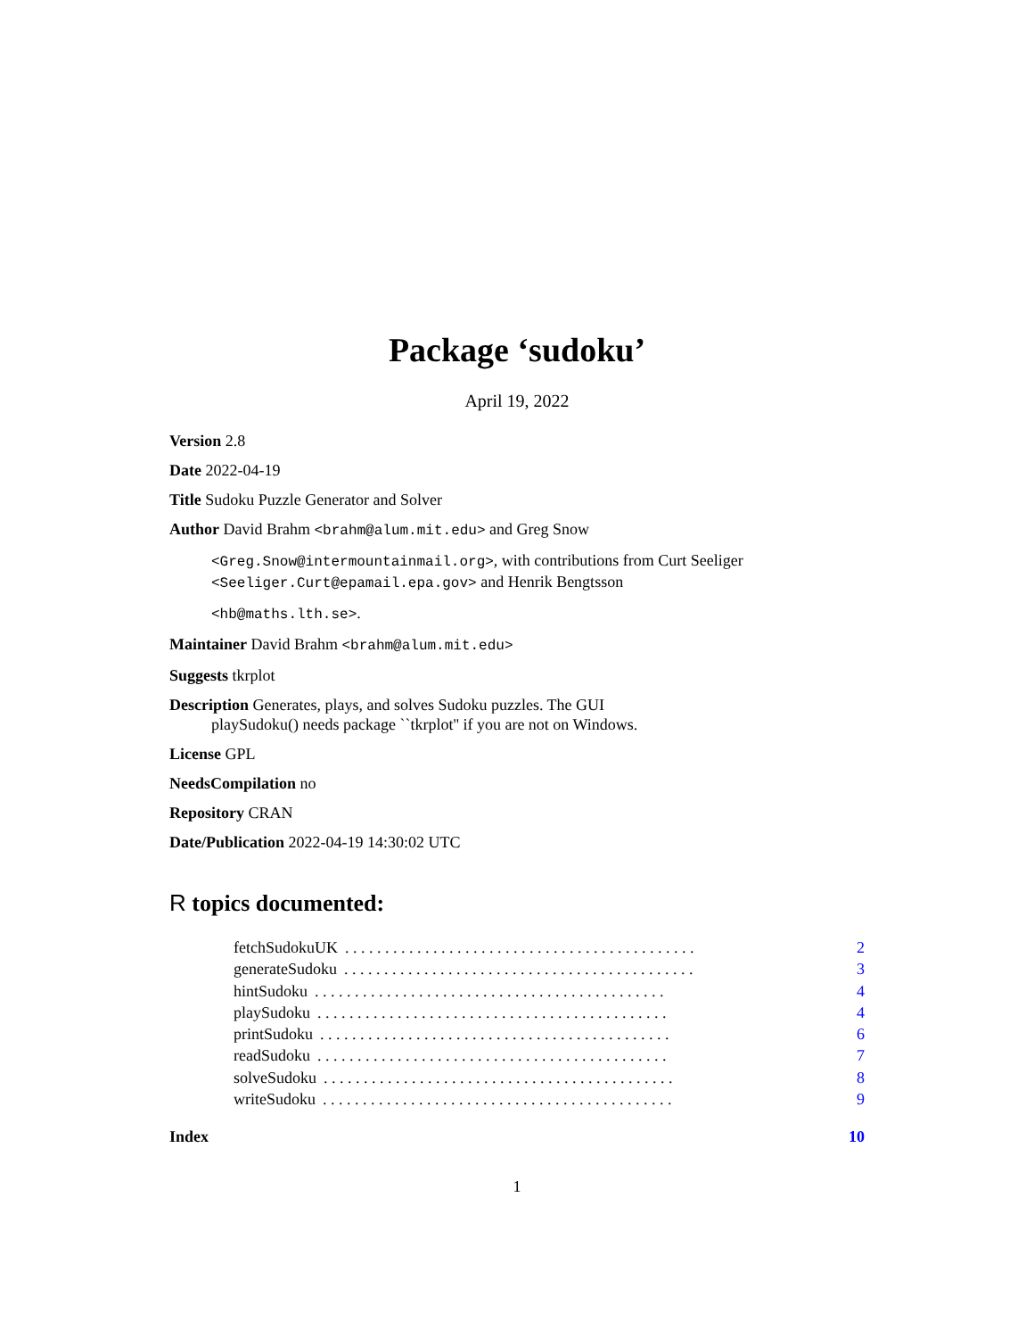Package ‘sudoku’
April 19, 2022
Version 2.8
Date 2022-04-19
Title Sudoku Puzzle Generator and Solver
Author David Brahm <brahm@alum.mit.edu> and Greg Snow
<Greg.Snow@intermountainmail.org>, with contributions from Curt Seeliger <Seeliger.Curt@epamail.epa.gov> and Henrik Bengtsson
<hb@maths.lth.se>.
Maintainer David Brahm <brahm@alum.mit.edu>
Suggests tkrplot
Description Generates, plays, and solves Sudoku puzzles. The GUI
playSudoku() needs package ``tkrplot'' if you are not on Windows.
License GPL
NeedsCompilation no
Repository CRAN
Date/Publication 2022-04-19 14:30:02 UTC
R topics documented:
fetchSudokuUK. . . . . . . . . . . . . . . . . . . . . . . . . . . . . . . . . . . . . . . . . . . . 2
generateSudoku. . . . . . . . . . . . . . . . . . . . . . . . . . . . . . . . . . . . . . . . . . . . 3
hintSudoku. . . . . . . . . . . . . . . . . . . . . . . . . . . . . . . . . . . . . . . . . . . . 4
playSudoku. . . . . . . . . . . . . . . . . . . . . . . . . . . . . . . . . . . . . . . . . . . . 4
printSudoku. . . . . . . . . . . . . . . . . . . . . . . . . . . . . . . . . . . . . . . . . . . . 6
readSudoku. . . . . . . . . . . . . . . . . . . . . . . . . . . . . . . . . . . . . . . . . . . . 7
solveSudoku. . . . . . . . . . . . . . . . . . . . . . . . . . . . . . . . . . . . . . . . . . . . 8
writeSudoku. . . . . . . . . . . . . . . . . . . . . . . . . . . . . . . . . . . . . . . . . . . . 9
Index 10
1